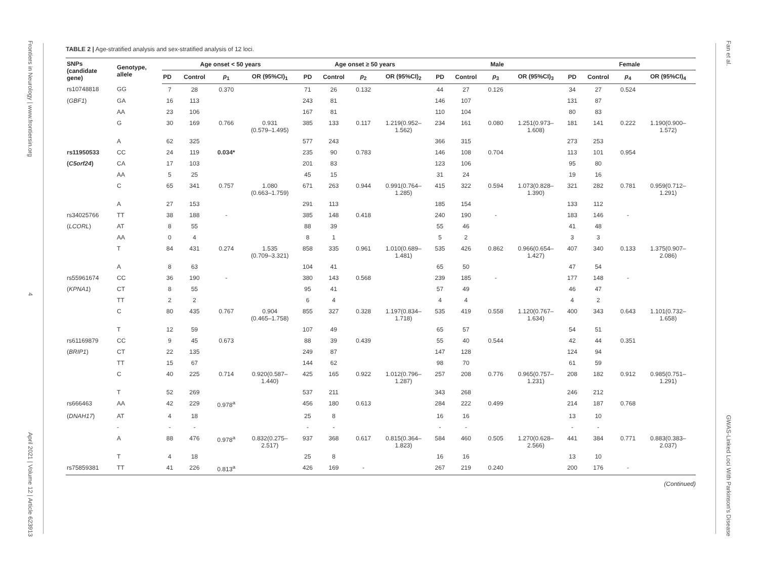Frontiers in Neurology | www.frontiersin.org
4
April 2021 | Volume 12 | Article 623913
Fan et al.
GWAS-Linked Loci With Parkinson's Disease
TABLE 2 | Age-stratified analysis and sex-stratified analysis of 12 loci.
| SNPs (candidate gene) | Genotype, allele | Age onset < 50 years | | | | Age onset ≥ 50 years | | | | Male | | | | Female | | | |
| --- | --- | --- | --- | --- | --- | --- | --- | --- | --- | --- | --- | --- | --- | --- | --- | --- | --- |
| | | PD | Control | p<sub>1</sub> | OR (95%CI)<sub>1</sub> | PD | Control | p<sub>2</sub> | OR (95%CI)<sub>2</sub> | PD | Control | p<sub>3</sub> | OR (95%CI)<sub>3</sub> | PD | Control | p<sub>4</sub> | OR (95%CI)<sub>4</sub> |
| rs10748818 | GG | 7 | 28 | 0.370 | | 71 | 26 | 0.132 | | 44 | 27 | 0.126 | | 34 | 27 | 0.524 | |
| ( GBF1 ) | GA | 16 | 113 | | | 243 | 81 | | | 146 | 107 | | | 131 | 87 | | |
| | AA | 23 | 106 | | | 167 | 81 | | | 110 | 104 | | | 80 | 83 | | |
| | G | 30 | 169 | 0.766 | 0.931 (0.579–1.495) | 385 | 133 | 0.117 | 1.219(0.952– 1.562) | 234 | 161 | 0.080 | 1.251(0.973– 1.608) | 181 | 141 | 0.222 | 1.190(0.900– 1.572) |
| | A | 62 | 325 | | | 577 | 243 | | | 366 | 315 | | | 273 | 253 | | |
| rs11950533 | CC | 24 | 119 | 0.034* | | 235 | 90 | 0.783 | | 146 | 108 | 0.704 | | 113 | 101 | 0.954 | |
| ( C5orf24 ) | CA | 17 | 103 | | | 201 | 83 | | | 123 | 106 | | | 95 | 80 | | |
| | AA | 5 | 25 | | | 45 | 15 | | | 31 | 24 | | | 19 | 16 | | |
| | C | 65 | 341 | 0.757 | 1.080 (0.663–1.759) | 671 | 263 | 0.944 | 0.991(0.764– 1.285) | 415 | 322 | 0.594 | 1.073(0.828– 1.390) | 321 | 282 | 0.781 | 0.959(0.712– 1.291) |
| | A | 27 | 153 | | | 291 | 113 | | | 185 | 154 | | | 133 | 112 | | |
| rs34025766 | TT | 38 | 188 | - | | 385 | 148 | 0.418 | | 240 | 190 | - | | 183 | 146 | - | |
| ( LCORL ) | AT | 8 | 55 | | | 88 | 39 | | | 55 | 46 | | | 41 | 48 | | |
| | AA | 0 | 4 | | | 8 | 1 | | | 5 | 2 | | | 3 | 3 | | |
| | T | 84 | 431 | 0.274 | 1.535 (0.709–3.321) | 858 | 335 | 0.961 | 1.010(0.689– 1.481) | 535 | 426 | 0.862 | 0.966(0.654– 1.427) | 407 | 340 | 0.133 | 1.375(0.907– 2.086) |
| | A | 8 | 63 | | | 104 | 41 | | | 65 | 50 | | | 47 | 54 | | |
| rs55961674 | CC | 36 | 190 | - | | 380 | 143 | 0.568 | | 239 | 185 | - | | 177 | 148 | - | |
| ( KPNA1 ) | CT | 8 | 55 | | | 95 | 41 | | | 57 | 49 | | | 46 | 47 | | |
| | TT | 2 | 2 | | | 6 | 4 | | | 4 | 4 | | | 4 | 2 | | |
| | C | 80 | 435 | 0.767 | 0.904 (0.465–1.758) | 855 | 327 | 0.328 | 1.197(0.834– 1.718) | 535 | 419 | 0.558 | 1.120(0.767– 1.634) | 400 | 343 | 0.643 | 1.101(0.732– 1.658) |
| | T | 12 | 59 | | | 107 | 49 | | | 65 | 57 | | | 54 | 51 | | |
| rs61169879 | CC | 9 | 45 | 0.673 | | 88 | 39 | 0.439 | | 55 | 40 | 0.544 | | 42 | 44 | 0.351 | |
| ( BRIP1 ) | CT | 22 | 135 | | | 249 | 87 | | | 147 | 128 | | | 124 | 94 | | |
| | TT | 15 | 67 | | | 144 | 62 | | | 98 | 70 | | | 61 | 59 | | |
| | C | 40 | 225 | 0.714 | 0.920(0.587– 1.440) | 425 | 165 | 0.922 | 1.012(0.796– 1.287) | 257 | 208 | 0.776 | 0.965(0.757– 1.231) | 208 | 182 | 0.912 | 0.985(0.751– 1.291) |
| | T | 52 | 269 | | | 537 | 211 | | | 343 | 268 | | | 246 | 212 | | |
| rs666463 | AA | 42 | 229 | 0.978<sup>a</sup> | | 456 | 180 | 0.613 | | 284 | 222 | 0.499 | | 214 | 187 | 0.768 | |
| ( DNAH17 ) | AT | 4 | 18 | | | 25 | 8 | | | 16 | 16 | | | 13 | 10 | | |
| | - | - | - | | | - | - | | | - | - | | | - | - | | |
| | A | 88 | 476 | 0.978<sup>a</sup> | 0.832(0.275– 2.517) | 937 | 368 | 0.617 | 0.815(0.364– 1.823) | 584 | 460 | 0.505 | 1.270(0.628– 2.566) | 441 | 384 | 0.771 | 0.883(0.383– 2.037) |
| | T | 4 | 18 | | | 25 | 8 | | | 16 | 16 | | | 13 | 10 | | |
| rs75859381 | TT | 41 | 226 | 0.813<sup>a</sup> | | 426 | 169 | - | | 267 | 219 | 0.240 | | 200 | 176 | - | |
(Continued)